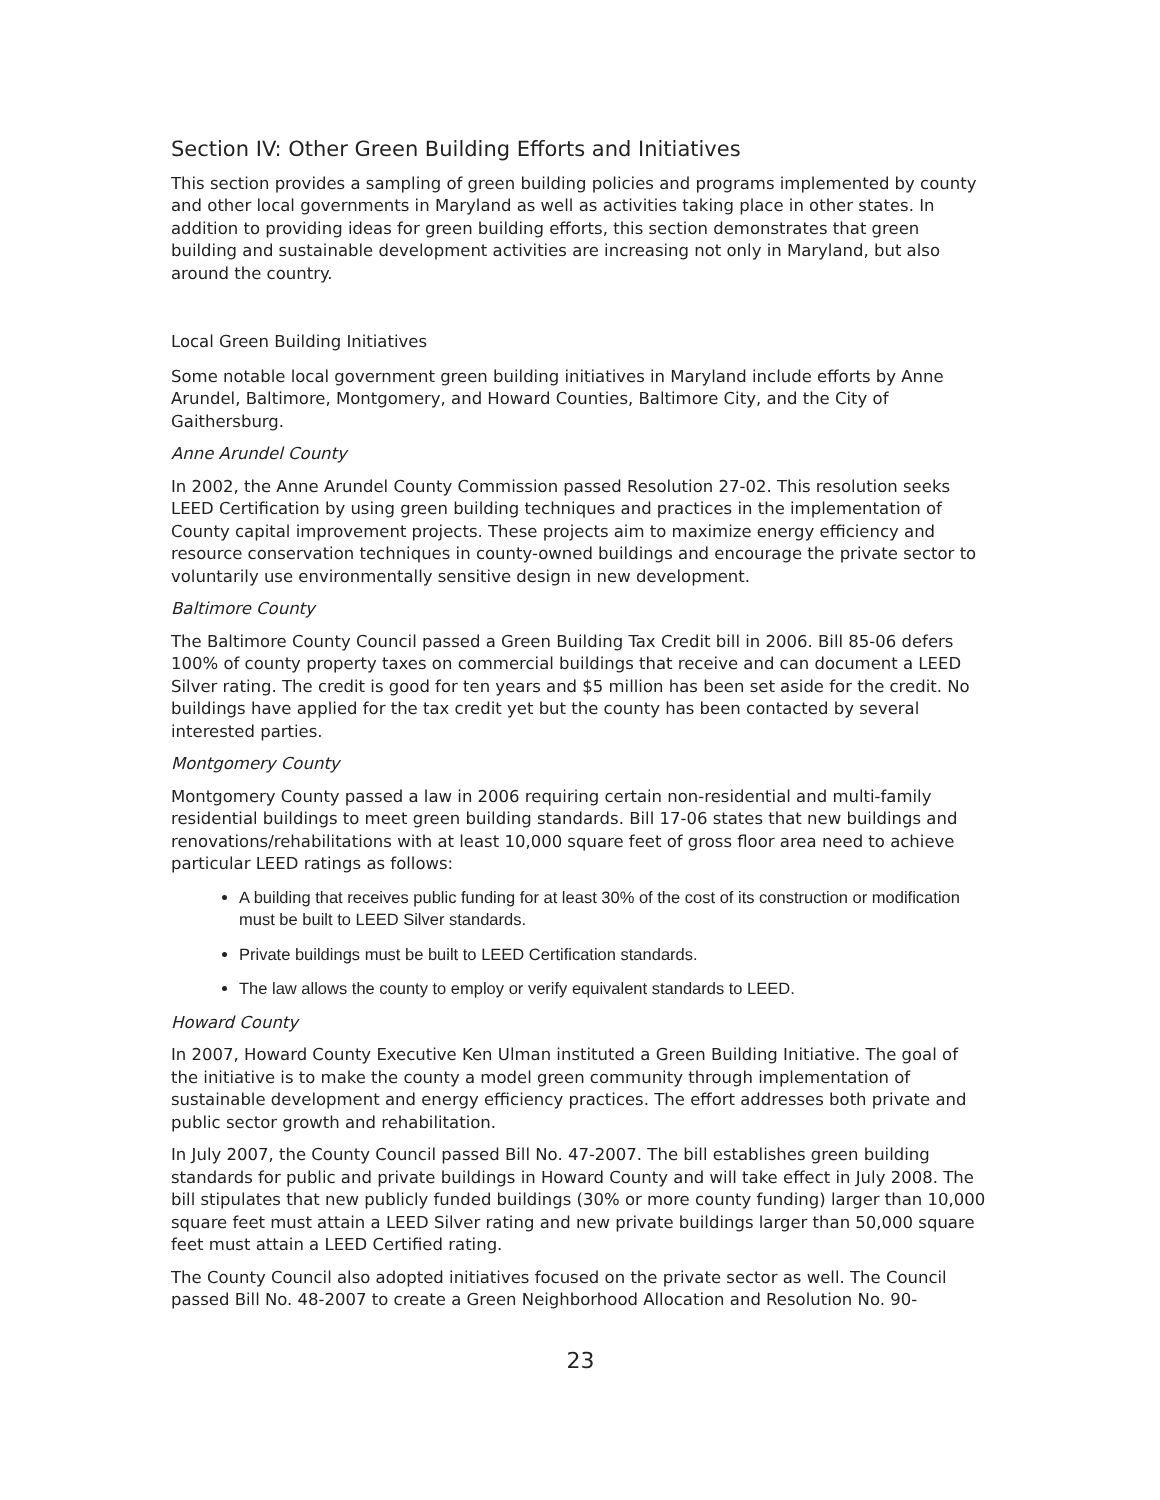Section IV: Other Green Building Efforts and Initiatives
This section provides a sampling of green building policies and programs implemented by county and other local governments in Maryland as well as activities taking place in other states. In addition to providing ideas for green building efforts, this section demonstrates that green building and sustainable development activities are increasing not only in Maryland, but also around the country.
Local Green Building Initiatives
Some notable local government green building initiatives in Maryland include efforts by Anne Arundel, Baltimore, Montgomery, and Howard Counties, Baltimore City, and the City of Gaithersburg.
Anne Arundel County
In 2002, the Anne Arundel County Commission passed Resolution 27-02. This resolution seeks LEED Certification by using green building techniques and practices in the implementation of County capital improvement projects. These projects aim to maximize energy efficiency and resource conservation techniques in county-owned buildings and encourage the private sector to voluntarily use environmentally sensitive design in new development.
Baltimore County
The Baltimore County Council passed a Green Building Tax Credit bill in 2006. Bill 85-06 defers 100% of county property taxes on commercial buildings that receive and can document a LEED Silver rating. The credit is good for ten years and $5 million has been set aside for the credit. No buildings have applied for the tax credit yet but the county has been contacted by several interested parties.
Montgomery County
Montgomery County passed a law in 2006 requiring certain non-residential and multi-family residential buildings to meet green building standards. Bill 17-06 states that new buildings and renovations/rehabilitations with at least 10,000 square feet of gross floor area need to achieve particular LEED ratings as follows:
A building that receives public funding for at least 30% of the cost of its construction or modification must be built to LEED Silver standards.
Private buildings must be built to LEED Certification standards.
The law allows the county to employ or verify equivalent standards to LEED.
Howard County
In 2007, Howard County Executive Ken Ulman instituted a Green Building Initiative. The goal of the initiative is to make the county a model green community through implementation of sustainable development and energy efficiency practices. The effort addresses both private and public sector growth and rehabilitation.
In July 2007, the County Council passed Bill No. 47-2007. The bill establishes green building standards for public and private buildings in Howard County and will take effect in July 2008. The bill stipulates that new publicly funded buildings (30% or more county funding) larger than 10,000 square feet must attain a LEED Silver rating and new private buildings larger than 50,000 square feet must attain a LEED Certified rating.
The County Council also adopted initiatives focused on the private sector as well. The Council passed Bill No. 48-2007 to create a Green Neighborhood Allocation and Resolution No. 90-
23